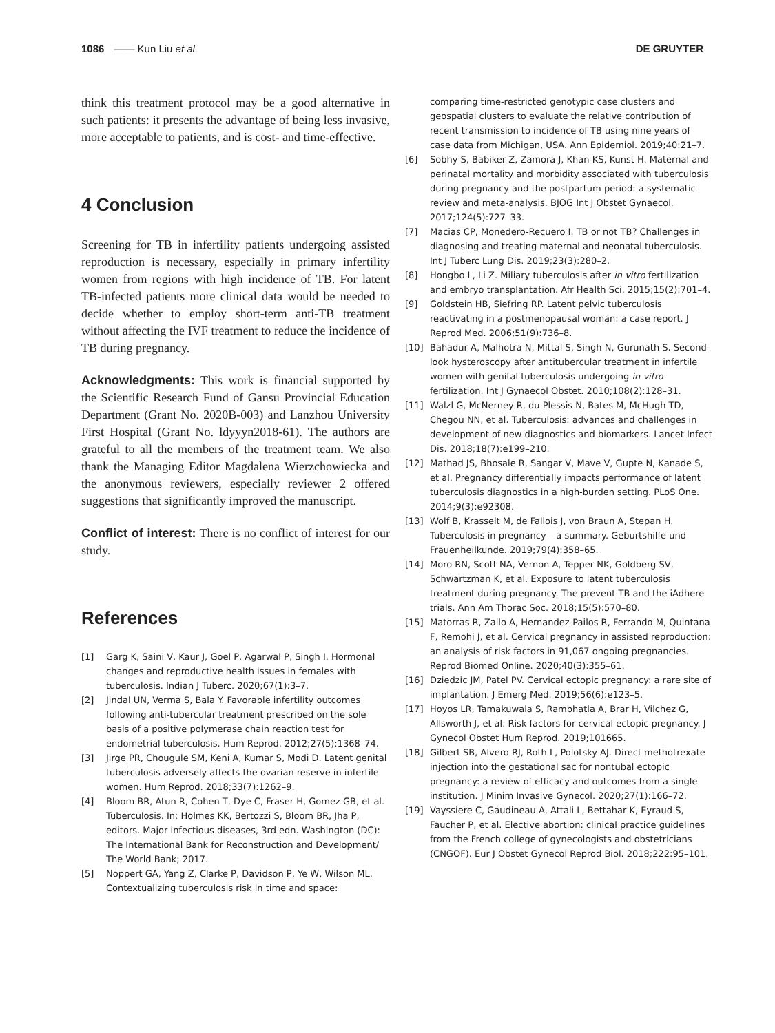1086 —— Kun Liu et al. DE GRUYTER
think this treatment protocol may be a good alternative in such patients: it presents the advantage of being less invasive, more acceptable to patients, and is cost- and time-effective.
4 Conclusion
Screening for TB in infertility patients undergoing assisted reproduction is necessary, especially in primary infertility women from regions with high incidence of TB. For latent TB-infected patients more clinical data would be needed to decide whether to employ short-term anti-TB treatment without affecting the IVF treatment to reduce the incidence of TB during pregnancy.
Acknowledgments: This work is financial supported by the Scientific Research Fund of Gansu Provincial Education Department (Grant No. 2020B-003) and Lanzhou University First Hospital (Grant No. ldyyyn2018-61). The authors are grateful to all the members of the treatment team. We also thank the Managing Editor Magdalena Wierzchowiecka and the anonymous reviewers, especially reviewer 2 offered suggestions that significantly improved the manuscript.
Conflict of interest: There is no conflict of interest for our study.
References
[1] Garg K, Saini V, Kaur J, Goel P, Agarwal P, Singh I. Hormonal changes and reproductive health issues in females with tuberculosis. Indian J Tuberc. 2020;67(1):3–7.
[2] Jindal UN, Verma S, Bala Y. Favorable infertility outcomes following anti-tubercular treatment prescribed on the sole basis of a positive polymerase chain reaction test for endometrial tuberculosis. Hum Reprod. 2012;27(5):1368–74.
[3] Jirge PR, Chougule SM, Keni A, Kumar S, Modi D. Latent genital tuberculosis adversely affects the ovarian reserve in infertile women. Hum Reprod. 2018;33(7):1262–9.
[4] Bloom BR, Atun R, Cohen T, Dye C, Fraser H, Gomez GB, et al. Tuberculosis. In: Holmes KK, Bertozzi S, Bloom BR, Jha P, editors. Major infectious diseases, 3rd edn. Washington (DC): The International Bank for Reconstruction and Development/ The World Bank; 2017.
[5] Noppert GA, Yang Z, Clarke P, Davidson P, Ye W, Wilson ML. Contextualizing tuberculosis risk in time and space:
comparing time-restricted genotypic case clusters and geospatial clusters to evaluate the relative contribution of recent transmission to incidence of TB using nine years of case data from Michigan, USA. Ann Epidemiol. 2019;40:21–7.
[6] Sobhy S, Babiker Z, Zamora J, Khan KS, Kunst H. Maternal and perinatal mortality and morbidity associated with tuberculosis during pregnancy and the postpartum period: a systematic review and meta-analysis. BJOG Int J Obstet Gynaecol. 2017;124(5):727–33.
[7] Macias CP, Monedero-Recuero I. TB or not TB? Challenges in diagnosing and treating maternal and neonatal tuberculosis. Int J Tuberc Lung Dis. 2019;23(3):280–2.
[8] Hongbo L, Li Z. Miliary tuberculosis after in vitro fertilization and embryo transplantation. Afr Health Sci. 2015;15(2):701–4.
[9] Goldstein HB, Siefring RP. Latent pelvic tuberculosis reactivating in a postmenopausal woman: a case report. J Reprod Med. 2006;51(9):736–8.
[10] Bahadur A, Malhotra N, Mittal S, Singh N, Gurunath S. Second-look hysteroscopy after antitubercular treatment in infertile women with genital tuberculosis undergoing in vitro fertilization. Int J Gynaecol Obstet. 2010;108(2):128–31.
[11] Walzl G, McNerney R, du Plessis N, Bates M, McHugh TD, Chegou NN, et al. Tuberculosis: advances and challenges in development of new diagnostics and biomarkers. Lancet Infect Dis. 2018;18(7):e199–210.
[12] Mathad JS, Bhosale R, Sangar V, Mave V, Gupte N, Kanade S, et al. Pregnancy differentially impacts performance of latent tuberculosis diagnostics in a high-burden setting. PLoS One. 2014;9(3):e92308.
[13] Wolf B, Krasselt M, de Fallois J, von Braun A, Stepan H. Tuberculosis in pregnancy – a summary. Geburtshilfe und Frauenheilkunde. 2019;79(4):358–65.
[14] Moro RN, Scott NA, Vernon A, Tepper NK, Goldberg SV, Schwartzman K, et al. Exposure to latent tuberculosis treatment during pregnancy. The prevent TB and the iAdhere trials. Ann Am Thorac Soc. 2018;15(5):570–80.
[15] Matorras R, Zallo A, Hernandez-Pailos R, Ferrando M, Quintana F, Remohi J, et al. Cervical pregnancy in assisted reproduction: an analysis of risk factors in 91,067 ongoing pregnancies. Reprod Biomed Online. 2020;40(3):355–61.
[16] Dziedzic JM, Patel PV. Cervical ectopic pregnancy: a rare site of implantation. J Emerg Med. 2019;56(6):e123–5.
[17] Hoyos LR, Tamakuwala S, Rambhatla A, Brar H, Vilchez G, Allsworth J, et al. Risk factors for cervical ectopic pregnancy. J Gynecol Obstet Hum Reprod. 2019;101665.
[18] Gilbert SB, Alvero RJ, Roth L, Polotsky AJ. Direct methotrexate injection into the gestational sac for nontubal ectopic pregnancy: a review of efficacy and outcomes from a single institution. J Minim Invasive Gynecol. 2020;27(1):166–72.
[19] Vayssiere C, Gaudineau A, Attali L, Bettahar K, Eyraud S, Faucher P, et al. Elective abortion: clinical practice guidelines from the French college of gynecologists and obstetricians (CNGOF). Eur J Obstet Gynecol Reprod Biol. 2018;222:95–101.